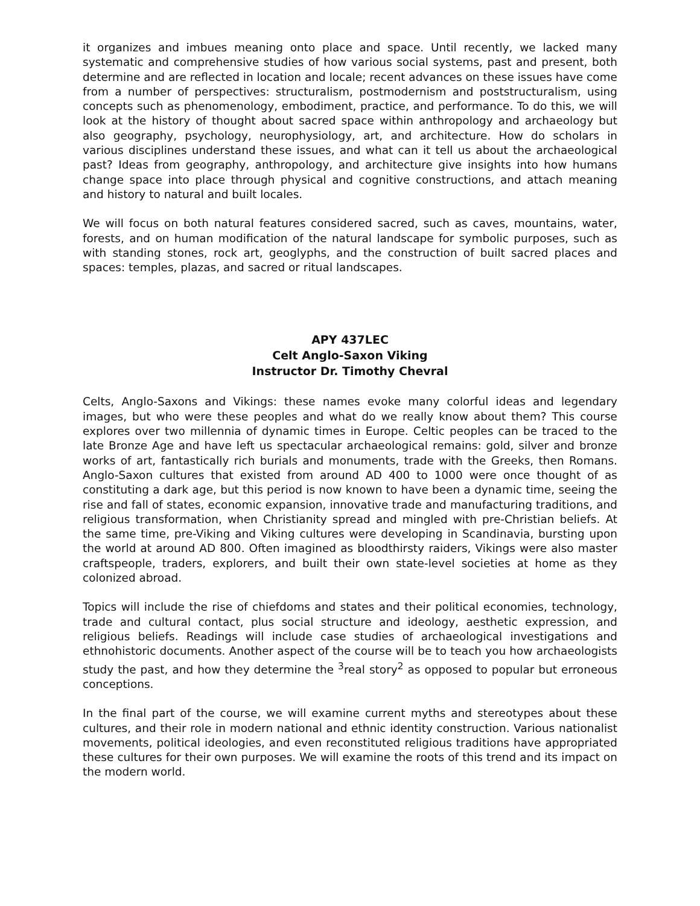it organizes and imbues meaning onto place and space. Until recently, we lacked many systematic and comprehensive studies of how various social systems, past and present, both determine and are reflected in location and locale; recent advances on these issues have come from a number of perspectives: structuralism, postmodernism and poststructuralism, using concepts such as phenomenology, embodiment, practice, and performance. To do this, we will look at the history of thought about sacred space within anthropology and archaeology but also geography, psychology, neurophysiology, art, and architecture. How do scholars in various disciplines understand these issues, and what can it tell us about the archaeological past? Ideas from geography, anthropology, and architecture give insights into how humans change space into place through physical and cognitive constructions, and attach meaning and history to natural and built locales.
We will focus on both natural features considered sacred, such as caves, mountains, water, forests, and on human modification of the natural landscape for symbolic purposes, such as with standing stones, rock art, geoglyphs, and the construction of built sacred places and spaces: temples, plazas, and sacred or ritual landscapes.
APY 437LEC
Celt Anglo-Saxon Viking
Instructor Dr. Timothy Chevral
Celts, Anglo-Saxons and Vikings: these names evoke many colorful ideas and legendary images, but who were these peoples and what do we really know about them? This course explores over two millennia of dynamic times in Europe. Celtic peoples can be traced to the late Bronze Age and have left us spectacular archaeological remains: gold, silver and bronze works of art, fantastically rich burials and monuments, trade with the Greeks, then Romans. Anglo-Saxon cultures that existed from around AD 400 to 1000 were once thought of as constituting a dark age, but this period is now known to have been a dynamic time, seeing the rise and fall of states, economic expansion, innovative trade and manufacturing traditions, and religious transformation, when Christianity spread and mingled with pre-Christian beliefs. At the same time, pre-Viking and Viking cultures were developing in Scandinavia, bursting upon the world at around AD 800. Often imagined as bloodthirsty raiders, Vikings were also master craftspeople, traders, explorers, and built their own state-level societies at home as they colonized abroad.
Topics will include the rise of chiefdoms and states and their political economies, technology, trade and cultural contact, plus social structure and ideology, aesthetic expression, and religious beliefs. Readings will include case studies of archaeological investigations and ethnohistoric documents. Another aspect of the course will be to teach you how archaeologists study the past, and how they determine the <sup>3</sup>real story<sup>2</sup> as opposed to popular but erroneous conceptions.
In the final part of the course, we will examine current myths and stereotypes about these cultures, and their role in modern national and ethnic identity construction. Various nationalist movements, political ideologies, and even reconstituted religious traditions have appropriated these cultures for their own purposes. We will examine the roots of this trend and its impact on the modern world.